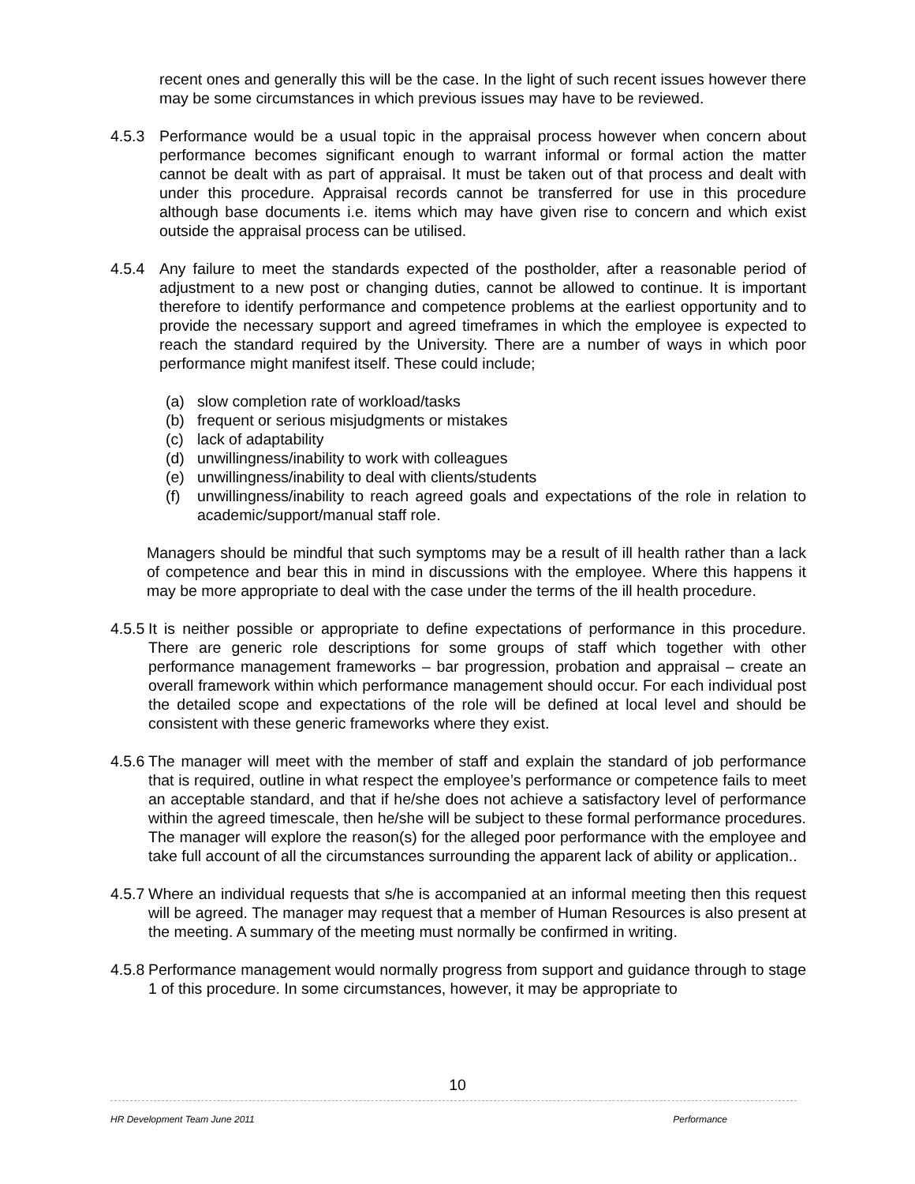recent ones and generally this will be the case. In the light of such recent issues however there may be some circumstances in which previous issues may have to be reviewed.
4.5.3 Performance would be a usual topic in the appraisal process however when concern about performance becomes significant enough to warrant informal or formal action the matter cannot be dealt with as part of appraisal. It must be taken out of that process and dealt with under this procedure. Appraisal records cannot be transferred for use in this procedure although base documents i.e. items which may have given rise to concern and which exist outside the appraisal process can be utilised.
4.5.4 Any failure to meet the standards expected of the postholder, after a reasonable period of adjustment to a new post or changing duties, cannot be allowed to continue. It is important therefore to identify performance and competence problems at the earliest opportunity and to provide the necessary support and agreed timeframes in which the employee is expected to reach the standard required by the University. There are a number of ways in which poor performance might manifest itself. These could include;
(a) slow completion rate of workload/tasks
(b) frequent or serious misjudgments or mistakes
(c) lack of adaptability
(d) unwillingness/inability to work with colleagues
(e) unwillingness/inability to deal with clients/students
(f) unwillingness/inability to reach agreed goals and expectations of the role in relation to academic/support/manual staff role.
Managers should be mindful that such symptoms may be a result of ill health rather than a lack of competence and bear this in mind in discussions with the employee. Where this happens it may be more appropriate to deal with the case under the terms of the ill health procedure.
4.5.5 It is neither possible or appropriate to define expectations of performance in this procedure. There are generic role descriptions for some groups of staff which together with other performance management frameworks – bar progression, probation and appraisal – create an overall framework within which performance management should occur. For each individual post the detailed scope and expectations of the role will be defined at local level and should be consistent with these generic frameworks where they exist.
4.5.6 The manager will meet with the member of staff and explain the standard of job performance that is required, outline in what respect the employee’s performance or competence fails to meet an acceptable standard, and that if he/she does not achieve a satisfactory level of performance within the agreed timescale, then he/she will be subject to these formal performance procedures. The manager will explore the reason(s) for the alleged poor performance with the employee and take full account of all the circumstances surrounding the apparent lack of ability or application..
4.5.7 Where an individual requests that s/he is accompanied at an informal meeting then this request will be agreed. The manager may request that a member of Human Resources is also present at the meeting. A summary of the meeting must normally be confirmed in writing.
4.5.8 Performance management would normally progress from support and guidance through to stage 1 of this procedure. In some circumstances, however, it may be appropriate to
10
HR Development Team June 2011 Performance